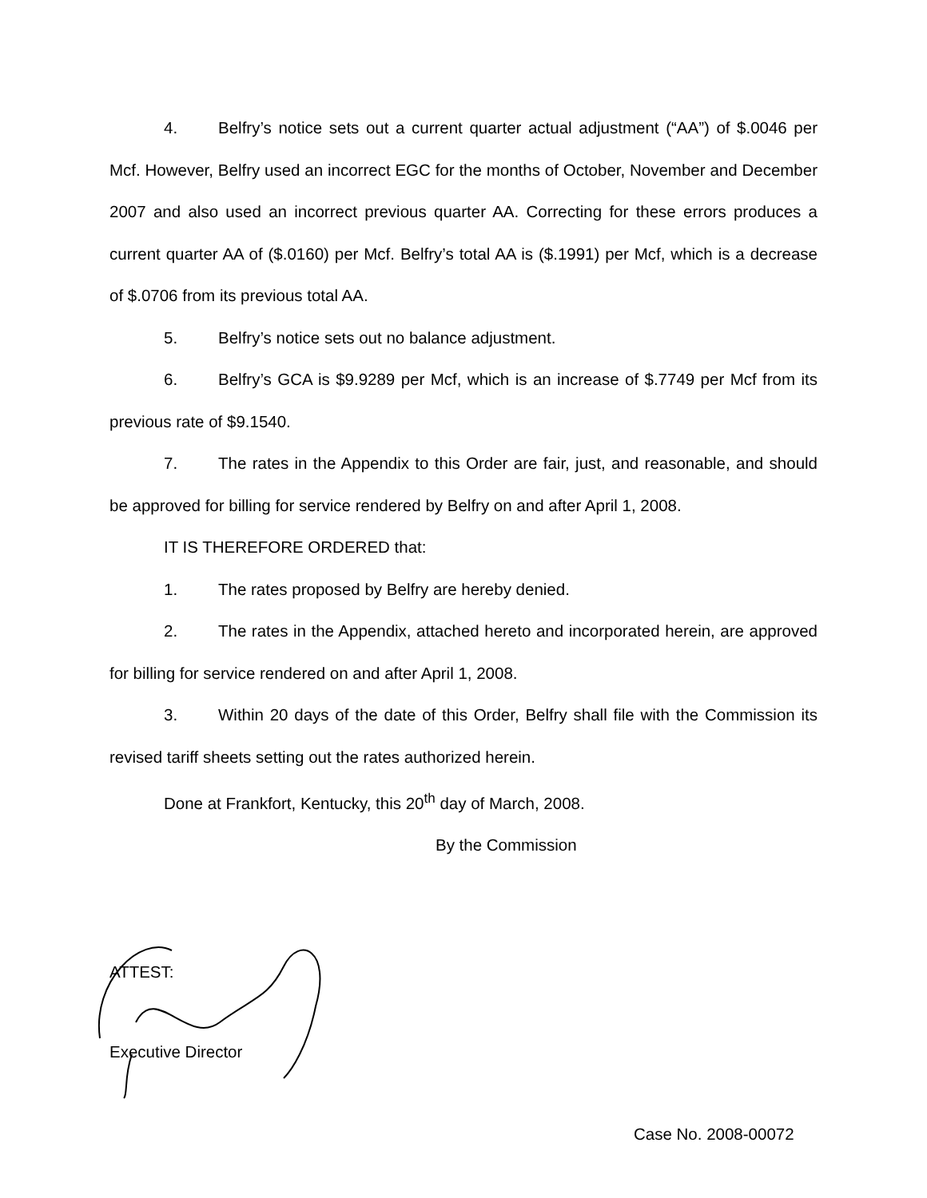4. Belfry’s notice sets out a current quarter actual adjustment (“AA”) of $.0046 per Mcf. However, Belfry used an incorrect EGC for the months of October, November and December 2007 and also used an incorrect previous quarter AA. Correcting for these errors produces a current quarter AA of ($.0160) per Mcf. Belfry’s total AA is ($.1991) per Mcf, which is a decrease of $.0706 from its previous total AA.
5. Belfry’s notice sets out no balance adjustment.
6. Belfry’s GCA is $9.9289 per Mcf, which is an increase of $.7749 per Mcf from its previous rate of $9.1540.
7. The rates in the Appendix to this Order are fair, just, and reasonable, and should be approved for billing for service rendered by Belfry on and after April 1, 2008.
IT IS THEREFORE ORDERED that:
1. The rates proposed by Belfry are hereby denied.
2. The rates in the Appendix, attached hereto and incorporated herein, are approved for billing for service rendered on and after April 1, 2008.
3. Within 20 days of the date of this Order, Belfry shall file with the Commission its revised tariff sheets setting out the rates authorized herein.
Done at Frankfort, Kentucky, this 20<sup>th</sup> day of March, 2008.
By the Commission
ATTEST:
Executive Director
Case No. 2008-00072